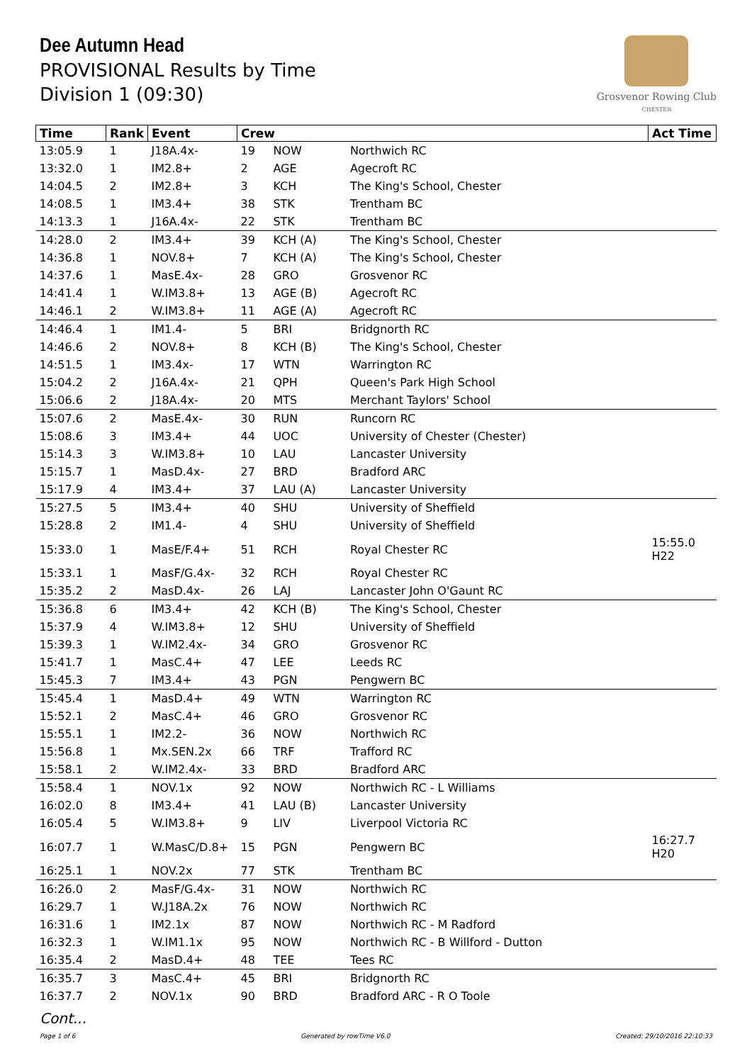Dee Autumn Head
PROVISIONAL Results by Time
Division 1 (09:30)
Grosvenor Rowing Club
CHESTER
| Time | Rank | Event | Crew | | | Act Time |
| --- | --- | --- | --- | --- | --- | --- |
| 13:05.9 | 1 | J18A.4x- | 19 | NOW | Northwich RC | |
| 13:32.0 | 1 | IM2.8+ | 2 | AGE | Agecroft RC | |
| 14:04.5 | 2 | IM2.8+ | 3 | KCH | The King's School, Chester | |
| 14:08.5 | 1 | IM3.4+ | 38 | STK | Trentham BC | |
| 14:13.3 | 1 | J16A.4x- | 22 | STK | Trentham BC | |
| 14:28.0 | 2 | IM3.4+ | 39 | KCH (A) | The King's School, Chester | |
| 14:36.8 | 1 | NOV.8+ | 7 | KCH (A) | The King's School, Chester | |
| 14:37.6 | 1 | MasE.4x- | 28 | GRO | Grosvenor RC | |
| 14:41.4 | 1 | W.IM3.8+ | 13 | AGE (B) | Agecroft RC | |
| 14:46.1 | 2 | W.IM3.8+ | 11 | AGE (A) | Agecroft RC | |
| 14:46.4 | 1 | IM1.4- | 5 | BRI | Bridgnorth RC | |
| 14:46.6 | 2 | NOV.8+ | 8 | KCH (B) | The King's School, Chester | |
| 14:51.5 | 1 | IM3.4x- | 17 | WTN | Warrington RC | |
| 15:04.2 | 2 | J16A.4x- | 21 | QPH | Queen's Park High School | |
| 15:06.6 | 2 | J18A.4x- | 20 | MTS | Merchant Taylors' School | |
| 15:07.6 | 2 | MasE.4x- | 30 | RUN | Runcorn RC | |
| 15:08.6 | 3 | IM3.4+ | 44 | UOC | University of Chester (Chester) | |
| 15:14.3 | 3 | W.IM3.8+ | 10 | LAU | Lancaster University | |
| 15:15.7 | 1 | MasD.4x- | 27 | BRD | Bradford ARC | |
| 15:17.9 | 4 | IM3.4+ | 37 | LAU (A) | Lancaster University | |
| 15:27.5 | 5 | IM3.4+ | 40 | SHU | University of Sheffield | |
| 15:28.8 | 2 | IM1.4- | 4 | SHU | University of Sheffield | |
| 15:33.0 | 1 | MasE/F.4+ | 51 | RCH | Royal Chester RC | 15:55.0 H22 |
| 15:33.1 | 1 | MasF/G.4x- | 32 | RCH | Royal Chester RC | |
| 15:35.2 | 2 | MasD.4x- | 26 | LAJ | Lancaster John O'Gaunt RC | |
| 15:36.8 | 6 | IM3.4+ | 42 | KCH (B) | The King's School, Chester | |
| 15:37.9 | 4 | W.IM3.8+ | 12 | SHU | University of Sheffield | |
| 15:39.3 | 1 | W.IM2.4x- | 34 | GRO | Grosvenor RC | |
| 15:41.7 | 1 | MasC.4+ | 47 | LEE | Leeds RC | |
| 15:45.3 | 7 | IM3.4+ | 43 | PGN | Pengwern BC | |
| 15:45.4 | 1 | MasD.4+ | 49 | WTN | Warrington RC | |
| 15:52.1 | 2 | MasC.4+ | 46 | GRO | Grosvenor RC | |
| 15:55.1 | 1 | IM2.2- | 36 | NOW | Northwich RC | |
| 15:56.8 | 1 | Mx.SEN.2x | 66 | TRF | Trafford RC | |
| 15:58.1 | 2 | W.IM2.4x- | 33 | BRD | Bradford ARC | |
| 15:58.4 | 1 | NOV.1x | 92 | NOW | Northwich RC - L Williams | |
| 16:02.0 | 8 | IM3.4+ | 41 | LAU (B) | Lancaster University | |
| 16:05.4 | 5 | W.IM3.8+ | 9 | LIV | Liverpool Victoria RC | |
| 16:07.7 | 1 | W.MasC/D.8+ | 15 | PGN | Pengwern BC | 16:27.7 H20 |
| 16:25.1 | 1 | NOV.2x | 77 | STK | Trentham BC | |
| 16:26.0 | 2 | MasF/G.4x- | 31 | NOW | Northwich RC | |
| 16:29.7 | 1 | W.J18A.2x | 76 | NOW | Northwich RC | |
| 16:31.6 | 1 | IM2.1x | 87 | NOW | Northwich RC - M Radford | |
| 16:32.3 | 1 | W.IM1.1x | 95 | NOW | Northwich RC - B Willford - Dutton | |
| 16:35.4 | 2 | MasD.4+ | 48 | TEE | Tees RC | |
| 16:35.7 | 3 | MasC.4+ | 45 | BRI | Bridgnorth RC | |
| 16:37.7 | 2 | NOV.1x | 90 | BRD | Bradford ARC - R O Toole | |
Cont...
Page 1 of 6 Generated by rowTime V6.0 Created: 29/10/2016 22:10:33